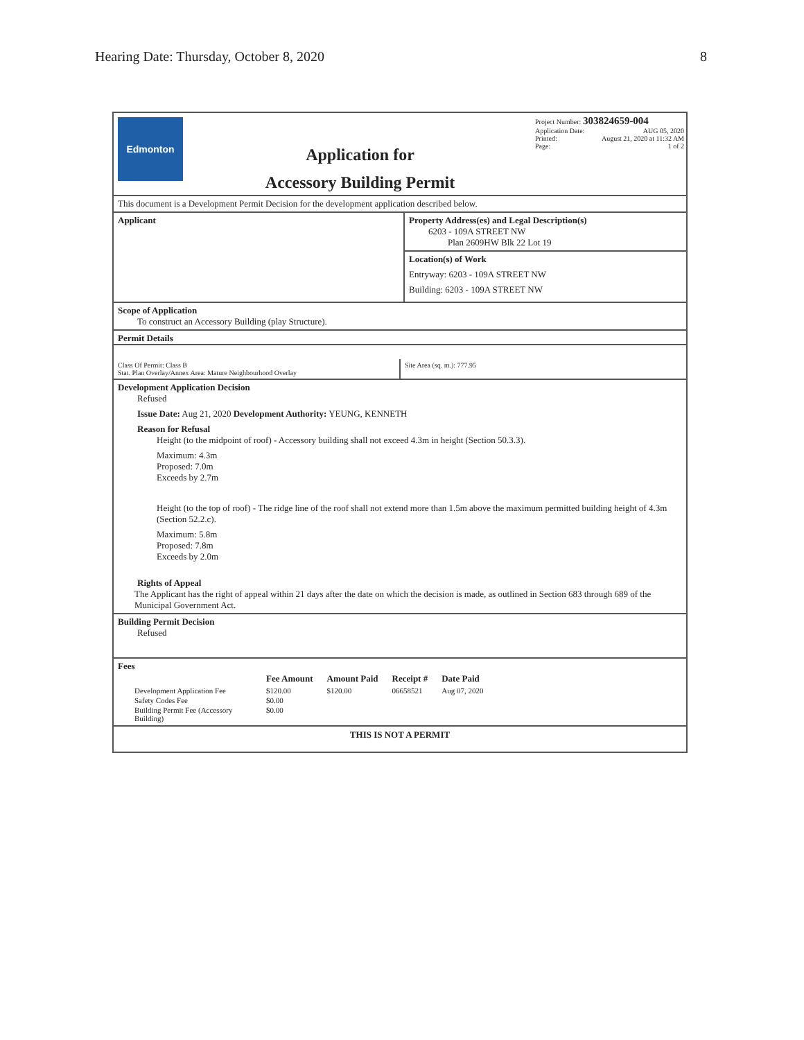Hearing Date: Thursday, October 8, 2020 8
Edmonton
Application for
Accessory Building Permit
Project Number: 303824659-004
Application Date: AUG 05, 2020
Printed: August 21, 2020 at 11:32 AM
Page: 1 of 2
This document is a Development Permit Decision for the development application described below.
Applicant Property Address(es) and Legal Description(s)
6203 - 109A STREET NW
Plan 2609HW Blk 22 Lot 19
Location(s) of Work
Entryway: 6203 - 109A STREET NW
Building: 6203 - 109A STREET NW
Scope of Application
To construct an Accessory Building (play Structure).
Permit Details
Class Of Permit: Class B
Stat. Plan Overlay/Annex Area: Mature Neighbourhood Overlay
Site Area (sq. m.): 777.95
Development Application Decision
Refused
Issue Date: Aug 21, 2020 Development Authority: YEUNG, KENNETH
Reason for Refusal
Height (to the midpoint of roof) - Accessory building shall not exceed 4.3m in height (Section 50.3.3).
Maximum: 4.3m
Proposed: 7.0m
Exceeds by 2.7m
Height (to the top of roof) - The ridge line of the roof shall not extend more than 1.5m above the maximum permitted building height of 4.3m (Section 52.2.c).
Maximum: 5.8m
Proposed: 7.8m
Exceeds by 2.0m
Rights of Appeal
The Applicant has the right of appeal within 21 days after the date on which the decision is made, as outlined in Section 683 through 689 of the Municipal Government Act.
Building Permit Decision
Refused
Fees
| | Fee Amount | Amount Paid | Receipt # | Date Paid |
| --- | --- | --- | --- | --- |
| Development Application Fee | $120.00 | $120.00 | 06658521 | Aug 07, 2020 |
| Safety Codes Fee | $0.00 | | | |
| Building Permit Fee (Accessory Building) | $0.00 | | | |
THIS IS NOT A PERMIT